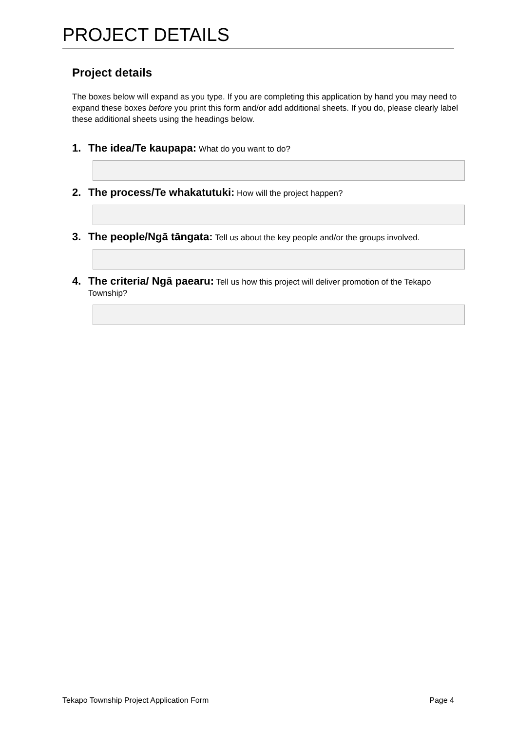PROJECT DETAILS
Project details
The boxes below will expand as you type. If you are completing this application by hand you may need to expand these boxes before you print this form and/or add additional sheets. If you do, please clearly label these additional sheets using the headings below.
1. The idea/Te kaupapa: What do you want to do?
2. The process/Te whakatutuki: How will the project happen?
3. The people/Ngā tāngata: Tell us about the key people and/or the groups involved.
4. The criteria/ Ngā paearu: Tell us how this project will deliver promotion of the Tekapo Township?
Tekapo Township Project Application Form Page 4